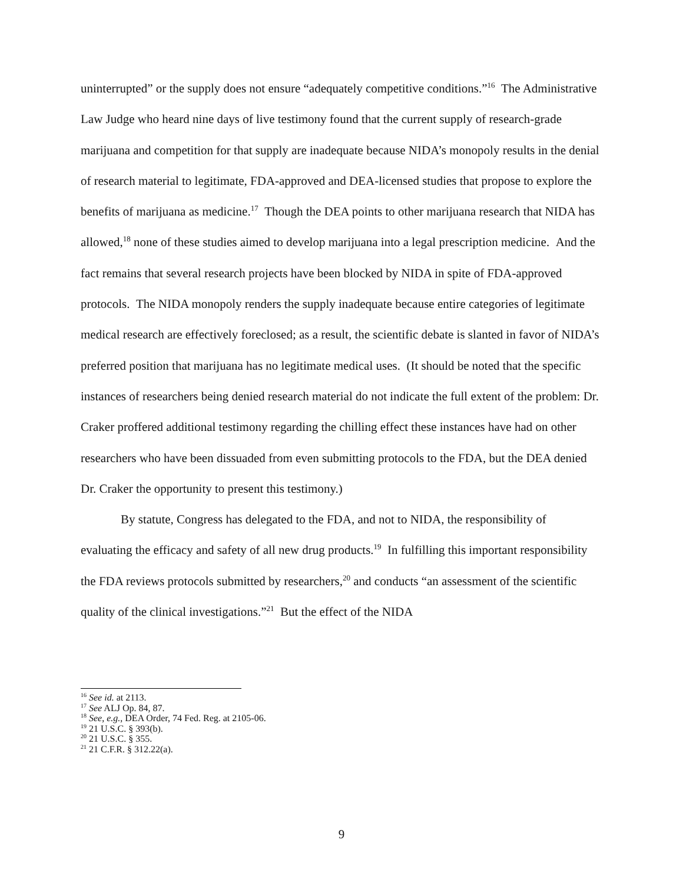uninterrupted” or the supply does not ensure “adequately competitive conditions.”<sup>16</sup> The Administrative Law Judge who heard nine days of live testimony found that the current supply of research-grade marijuana and competition for that supply are inadequate because NIDA’s monopoly results in the denial of research material to legitimate, FDA-approved and DEA-licensed studies that propose to explore the benefits of marijuana as medicine.<sup>17</sup> Though the DEA points to other marijuana research that NIDA has allowed,<sup>18</sup> none of these studies aimed to develop marijuana into a legal prescription medicine. And the fact remains that several research projects have been blocked by NIDA in spite of FDA-approved protocols. The NIDA monopoly renders the supply inadequate because entire categories of legitimate medical research are effectively foreclosed; as a result, the scientific debate is slanted in favor of NIDA’s preferred position that marijuana has no legitimate medical uses. (It should be noted that the specific instances of researchers being denied research material do not indicate the full extent of the problem: Dr. Craker proffered additional testimony regarding the chilling effect these instances have had on other researchers who have been dissuaded from even submitting protocols to the FDA, but the DEA denied Dr. Craker the opportunity to present this testimony.)
By statute, Congress has delegated to the FDA, and not to NIDA, the responsibility of evaluating the efficacy and safety of all new drug products.<sup>19</sup> In fulfilling this important responsibility the FDA reviews protocols submitted by researchers,<sup>20</sup> and conducts “an assessment of the scientific quality of the clinical investigations.”<sup>21</sup> But the effect of the NIDA
<sup>16</sup> See id. at 2113.
<sup>17</sup> See ALJ Op. 84, 87.
<sup>18</sup> See, e.g., DEA Order, 74 Fed. Reg. at 2105-06.
<sup>19</sup> 21 U.S.C. § 393(b).
<sup>20</sup> 21 U.S.C. § 355.
<sup>21</sup> 21 C.F.R. § 312.22(a).
9